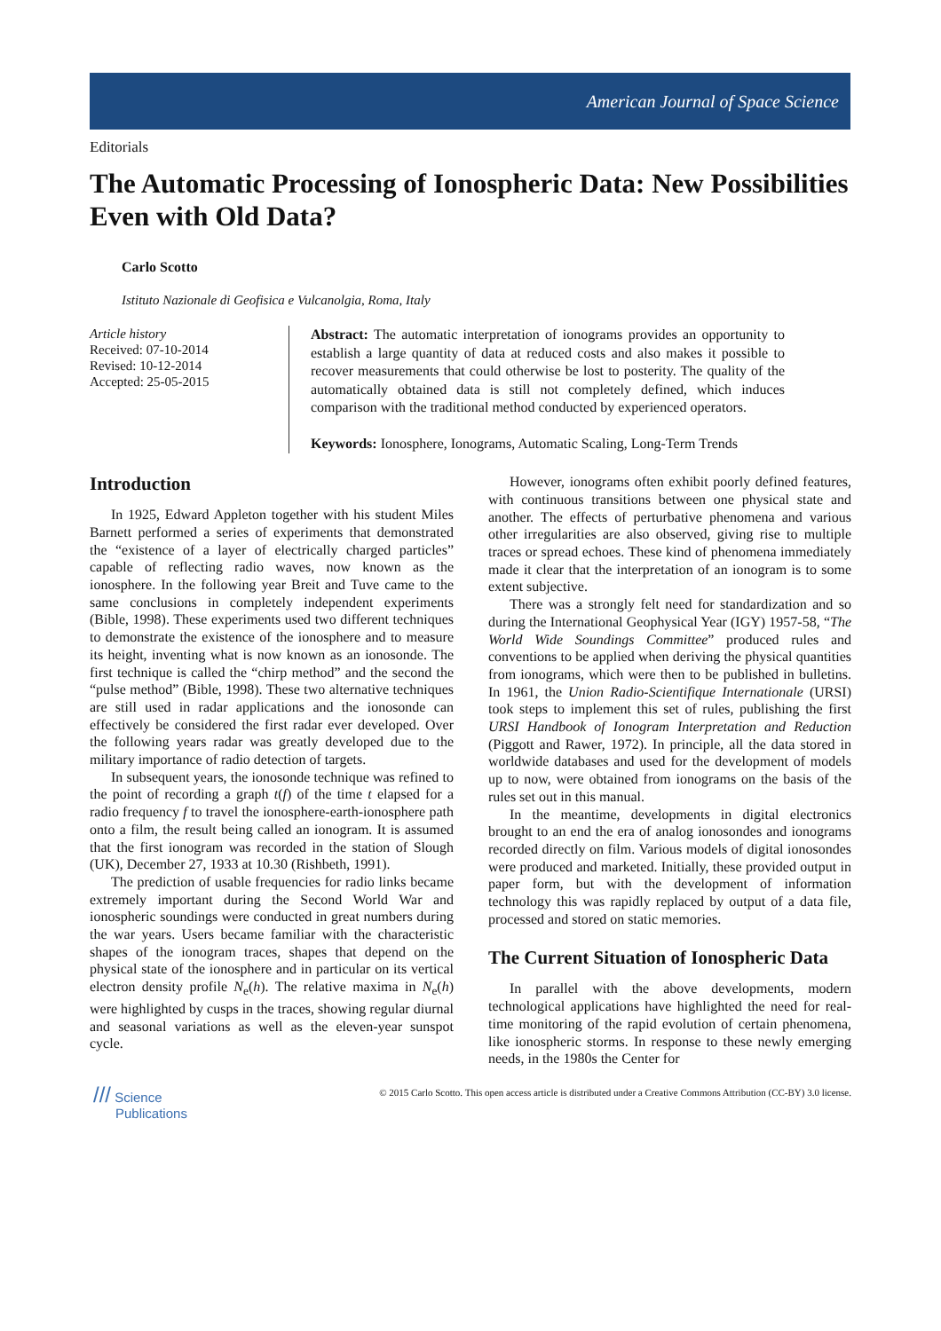American Journal of Space Science
Editorials
The Automatic Processing of Ionospheric Data: New Possibilities Even with Old Data?
Carlo Scotto
Istituto Nazionale di Geofisica e Vulcanolgia, Roma, Italy
Article history
Received: 07-10-2014
Revised: 10-12-2014
Accepted: 25-05-2015
Abstract: The automatic interpretation of ionograms provides an opportunity to establish a large quantity of data at reduced costs and also makes it possible to recover measurements that could otherwise be lost to posterity. The quality of the automatically obtained data is still not completely defined, which induces comparison with the traditional method conducted by experienced operators.
Keywords: Ionosphere, Ionograms, Automatic Scaling, Long-Term Trends
Introduction
In 1925, Edward Appleton together with his student Miles Barnett performed a series of experiments that demonstrated the “existence of a layer of electrically charged particles” capable of reflecting radio waves, now known as the ionosphere. In the following year Breit and Tuve came to the same conclusions in completely independent experiments (Bible, 1998). These experiments used two different techniques to demonstrate the existence of the ionosphere and to measure its height, inventing what is now known as an ionosonde. The first technique is called the “chirp method” and the second the “pulse method” (Bible, 1998). These two alternative techniques are still used in radar applications and the ionosonde can effectively be considered the first radar ever developed. Over the following years radar was greatly developed due to the military importance of radio detection of targets.
In subsequent years, the ionosonde technique was refined to the point of recording a graph t(f) of the time t elapsed for a radio frequency f to travel the ionosphere-earth-ionosphere path onto a film, the result being called an ionogram. It is assumed that the first ionogram was recorded in the station of Slough (UK), December 27, 1933 at 10.30 (Rishbeth, 1991).
The prediction of usable frequencies for radio links became extremely important during the Second World War and ionospheric soundings were conducted in great numbers during the war years. Users became familiar with the characteristic shapes of the ionogram traces, shapes that depend on the physical state of the ionosphere and in particular on its vertical electron density profile N<sub>e</sub>(h). The relative maxima in N<sub>e</sub>(h) were highlighted by cusps in the traces, showing regular diurnal and seasonal variations as well as the eleven-year sunspot cycle.
However, ionograms often exhibit poorly defined features, with continuous transitions between one physical state and another. The effects of perturbative phenomena and various other irregularities are also observed, giving rise to multiple traces or spread echoes. These kind of phenomena immediately made it clear that the interpretation of an ionogram is to some extent subjective.
There was a strongly felt need for standardization and so during the International Geophysical Year (IGY) 1957-58, “The World Wide Soundings Committee” produced rules and conventions to be applied when deriving the physical quantities from ionograms, which were then to be published in bulletins. In 1961, the Union Radio-Scientifique Internationale (URSI) took steps to implement this set of rules, publishing the first URSI Handbook of Ionogram Interpretation and Reduction (Piggott and Rawer, 1972). In principle, all the data stored in worldwide databases and used for the development of models up to now, were obtained from ionograms on the basis of the rules set out in this manual.
In the meantime, developments in digital electronics brought to an end the era of analog ionosondes and ionograms recorded directly on film. Various models of digital ionosondes were produced and marketed. Initially, these provided output in paper form, but with the development of information technology this was rapidly replaced by output of a data file, processed and stored on static memories.
The Current Situation of Ionospheric Data
In parallel with the above developments, modern technological applications have highlighted the need for real-time monitoring of the rapid evolution of certain phenomena, like ionospheric storms. In response to these newly emerging needs, in the 1980s the Center for
/// Science
Publications
© 2015 Carlo Scotto. This open access article is distributed under a Creative Commons Attribution (CC-BY) 3.0 license.